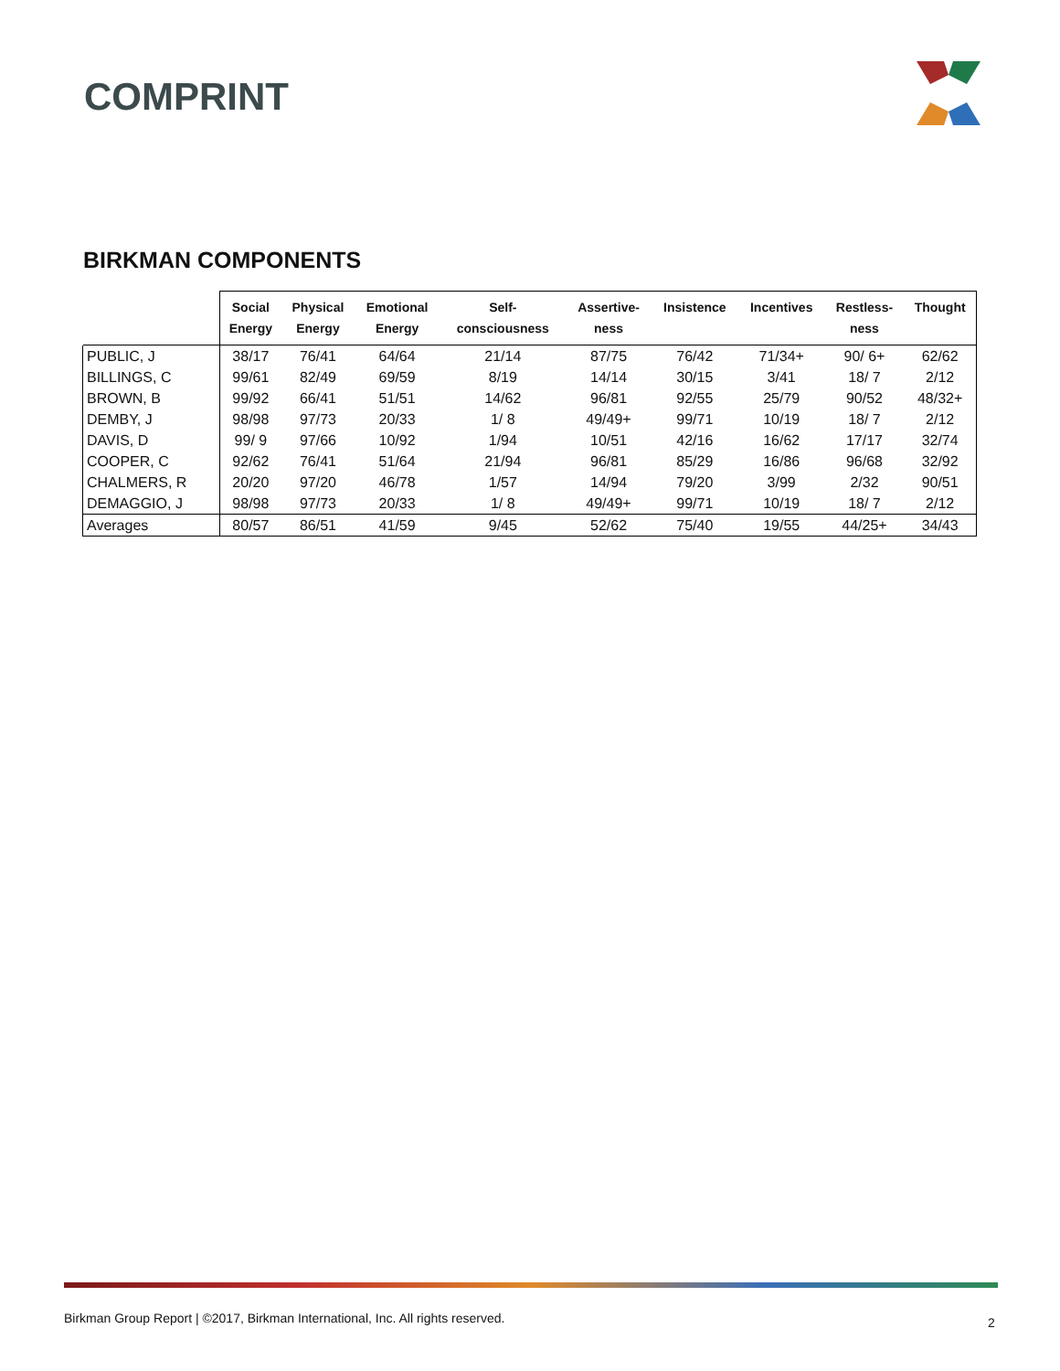COMPRINT
BIRKMAN COMPONENTS
| | Social Energy | Physical Energy | Emotional Energy | Self- consciousness | Assertive- ness | Insistence | Incentives | Restless- ness | Thought |
| --- | --- | --- | --- | --- | --- | --- | --- | --- | --- |
| PUBLIC, J | 38/17 | 76/41 | 64/64 | 21/14 | 87/75 | 76/42 | 71/34+ | 90/ 6+ | 62/62 |
| BILLINGS, C | 99/61 | 82/49 | 69/59 | 8/19 | 14/14 | 30/15 | 3/41 | 18/ 7 | 2/12 |
| BROWN, B | 99/92 | 66/41 | 51/51 | 14/62 | 96/81 | 92/55 | 25/79 | 90/52 | 48/32+ |
| DEMBY, J | 98/98 | 97/73 | 20/33 | 1/ 8 | 49/49+ | 99/71 | 10/19 | 18/ 7 | 2/12 |
| DAVIS, D | 99/ 9 | 97/66 | 10/92 | 1/94 | 10/51 | 42/16 | 16/62 | 17/17 | 32/74 |
| COOPER, C | 92/62 | 76/41 | 51/64 | 21/94 | 96/81 | 85/29 | 16/86 | 96/68 | 32/92 |
| CHALMERS, R | 20/20 | 97/20 | 46/78 | 1/57 | 14/94 | 79/20 | 3/99 | 2/32 | 90/51 |
| DEMAGGIO, J | 98/98 | 97/73 | 20/33 | 1/ 8 | 49/49+ | 99/71 | 10/19 | 18/ 7 | 2/12 |
| Averages | 80/57 | 86/51 | 41/59 | 9/45 | 52/62 | 75/40 | 19/55 | 44/25+ | 34/43 |
Birkman Group Report | ©2017, Birkman International, Inc. All rights reserved.
2